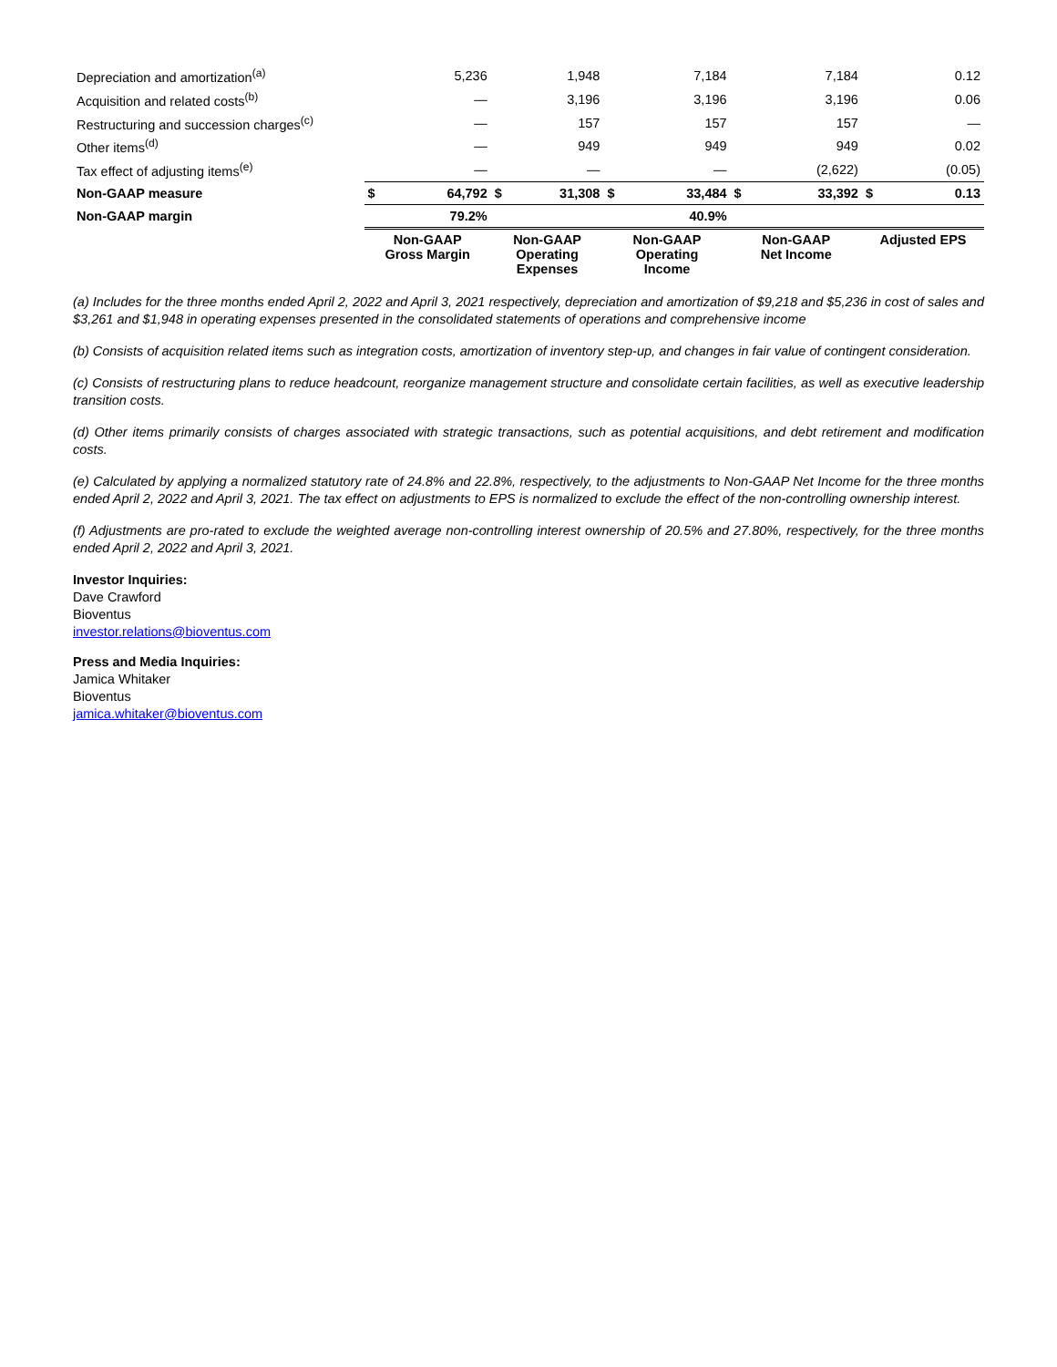| Depreciation and amortization<sup>(a)</sup> | | 5,236 | | 1,948 | | 7,184 | | 7,184 | | 0.12 |
| Acquisition and related costs<sup>(b)</sup> | | — | | 3,196 | | 3,196 | | 3,196 | | 0.06 |
| Restructuring and succession charges<sup>(c)</sup> | | — | | 157 | | 157 | | 157 | | — |
| Other items<sup>(d)</sup> | | — | | 949 | | 949 | | 949 | | 0.02 |
| Tax effect of adjusting items<sup>(e)</sup> | | — | | — | | — | | (2,622) | | (0.05) |
| Non-GAAP measure | $ | 64,792 | $ | 31,308 | $ | 33,484 | $ | 33,392 | $ | 0.13 |
| Non-GAAP margin | | 79.2% | | | | 40.9% | | | | |
| | Non-GAAP Gross Margin | | Non-GAAP Operating Expenses | | Non-GAAP Operating Income | | Non-GAAP Net Income | | Adjusted EPS | |
(a) Includes for the three months ended April 2, 2022 and April 3, 2021 respectively, depreciation and amortization of $9,218 and $5,236 in cost of sales and $3,261 and $1,948 in operating expenses presented in the consolidated statements of operations and comprehensive income
(b) Consists of acquisition related items such as integration costs, amortization of inventory step-up, and changes in fair value of contingent consideration.
(c) Consists of restructuring plans to reduce headcount, reorganize management structure and consolidate certain facilities, as well as executive leadership transition costs.
(d) Other items primarily consists of charges associated with strategic transactions, such as potential acquisitions, and debt retirement and modification costs.
(e) Calculated by applying a normalized statutory rate of 24.8% and 22.8%, respectively, to the adjustments to Non-GAAP Net Income for the three months ended April 2, 2022 and April 3, 2021. The tax effect on adjustments to EPS is normalized to exclude the effect of the non-controlling ownership interest.
(f) Adjustments are pro-rated to exclude the weighted average non-controlling interest ownership of 20.5% and 27.80%, respectively, for the three months ended April 2, 2022 and April 3, 2021.
Investor Inquiries:
Dave Crawford
Bioventus
investor.relations@bioventus.com
Press and Media Inquiries:
Jamica Whitaker
Bioventus
jamica.whitaker@bioventus.com